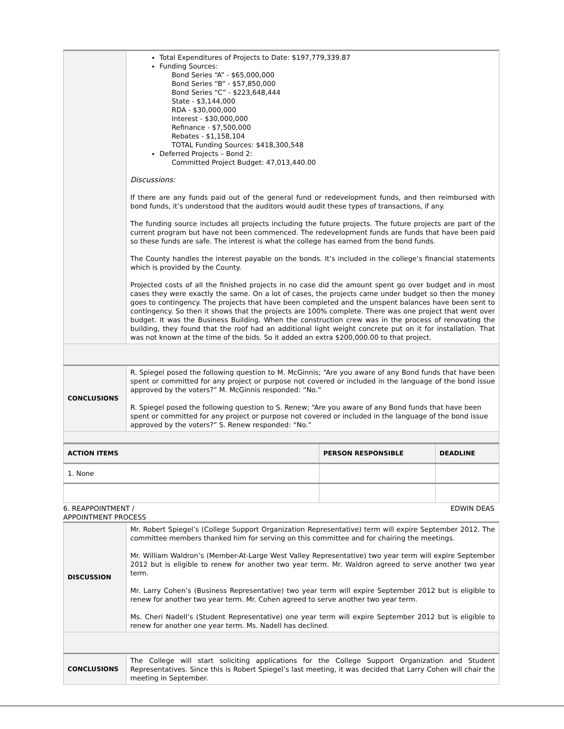| | Total Expenditures of Projects to Date: $197,779,339.87 Funding Sources: Bond Series “A” - $65,000,000 Bond Series “B” - $57,850,000 Bond Series “C” - $223,648,444 State - $3,144,000 RDA - $30,000,000 Interest - $30,000,000 Refinance - $7,500,000 Rebates - $1,158,104 TOTAL Funding Sources: $418,300,548 Deferred Projects – Bond 2: Committed Project Budget: 47,013,440.00 Discussions: If there are any funds paid out of the general fund or redevelopment funds, and then reimbursed with bond funds, it’s understood that the auditors would audit these types of transactions, if any. The funding source includes all projects including the future projects. The future projects are part of the current program but have not been commenced. The redevelopment funds are funds that have been paid so these funds are safe. The interest is what the college has earned from the bond funds. The County handles the interest payable on the bonds. It’s included in the college’s financial statements which is provided by the County. Projected costs of all the finished projects in no case did the amount spent go over budget and in most cases they were exactly the same. On a lot of cases, the projects came under budget so then the money goes to contingency. The projects that have been completed and the unspent balances have been sent to contingency. So then it shows that the projects are 100% complete. There was one project that went over budget. It was the Business Building. When the construction crew was in the process of renovating the building, they found that the roof had an additional light weight concrete put on it for installation. That was not known at the time of the bids. So it added an extra $200,000.00 to that project. |
| CONCLUSIONS | R. Spiegel posed the following question to M. McGinnis; “Are you aware of any Bond funds that have been spent or committed for any project or purpose not covered or included in the language of the bond issue approved by the voters?” M. McGinnis responded: “No.” R. Spiegel posed the following question to S. Renew; “Are you aware of any Bond funds that have been spent or committed for any project or purpose not covered or included in the language of the bond issue approved by the voters?” S. Renew responded: “No.” |
| ACTION ITEMS | PERSON RESPONSIBLE | DEADLINE |
| 1. None | | |
6. REAPPOINTMENT /
APPOINTMENT PROCESS EDWIN DEAS
| DISCUSSION | Mr. Robert Spiegel’s (College Support Organization Representative) term will expire September 2012. The committee members thanked him for serving on this committee and for chairing the meetings. Mr. William Waldron’s (Member-At-Large West Valley Representative) two year term will expire September 2012 but is eligible to renew for another two year term. Mr. Waldron agreed to serve another two year term. Mr. Larry Cohen’s (Business Representative) two year term will expire September 2012 but is eligible to renew for another two year term. Mr. Cohen agreed to serve another two year term. Ms. Cheri Nadell’s (Student Representative) one year term will expire September 2012 but is eligible to renew for another one year term. Ms. Nadell has declined. |
| CONCLUSIONS | The College will start soliciting applications for the College Support Organization and Student Representatives. Since this is Robert Spiegel’s last meeting, it was decided that Larry Cohen will chair the meeting in September. |